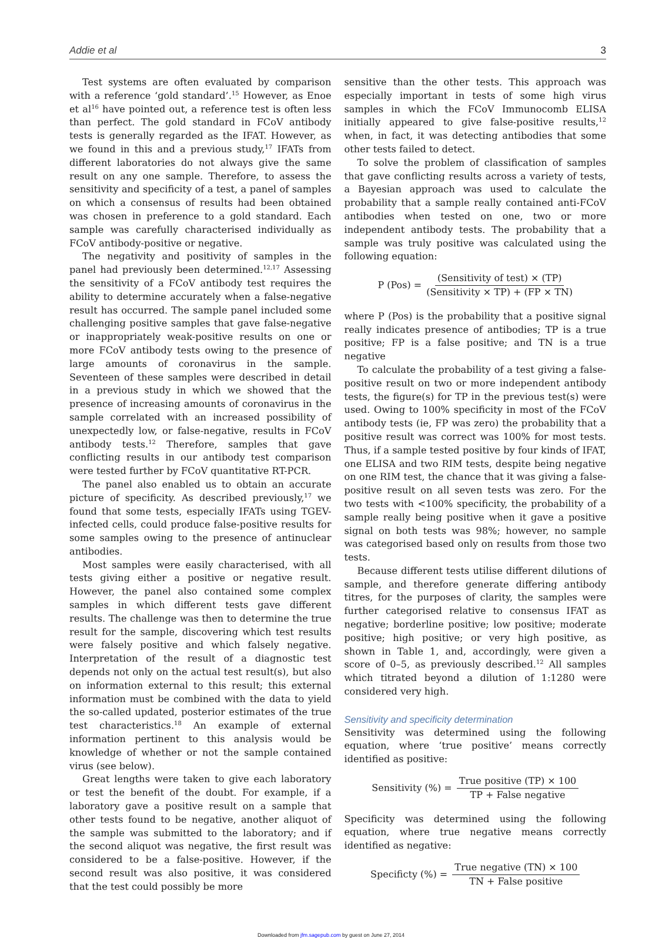Addie et al 3
Test systems are often evaluated by comparison with a reference ‘gold standard’.<sup>15</sup> However, as Enoe et al<sup>16</sup> have pointed out, a reference test is often less than perfect. The gold standard in FCoV antibody tests is generally regarded as the IFAT. However, as we found in this and a previous study,<sup>17</sup> IFATs from different laboratories do not always give the same result on any one sample. Therefore, to assess the sensitivity and specificity of a test, a panel of samples on which a consensus of results had been obtained was chosen in preference to a gold standard. Each sample was carefully characterised individually as FCoV antibody-positive or negative.
The negativity and positivity of samples in the panel had previously been determined.<sup>12,17</sup> Assessing the sensitivity of a FCoV antibody test requires the ability to determine accurately when a false-negative result has occurred. The sample panel included some challenging positive samples that gave false-negative or inappropriately weak-positive results on one or more FCoV antibody tests owing to the presence of large amounts of coronavirus in the sample. Seventeen of these samples were described in detail in a previous study in which we showed that the presence of increasing amounts of coronavirus in the sample correlated with an increased possibility of unexpectedly low, or false-negative, results in FCoV antibody tests.<sup>12</sup> Therefore, samples that gave conflicting results in our antibody test comparison were tested further by FCoV quantitative RT-PCR.
The panel also enabled us to obtain an accurate picture of specificity. As described previously,<sup>17</sup> we found that some tests, especially IFATs using TGEV-infected cells, could produce false-positive results for some samples owing to the presence of antinuclear antibodies.
Most samples were easily characterised, with all tests giving either a positive or negative result. However, the panel also contained some complex samples in which different tests gave different results. The challenge was then to determine the true result for the sample, discovering which test results were falsely positive and which falsely negative. Interpretation of the result of a diagnostic test depends not only on the actual test result(s), but also on information external to this result; this external information must be combined with the data to yield the so-called updated, posterior estimates of the true test characteristics.<sup>18</sup> An example of external information pertinent to this analysis would be knowledge of whether or not the sample contained virus (see below).
Great lengths were taken to give each laboratory or test the benefit of the doubt. For example, if a laboratory gave a positive result on a sample that other tests found to be negative, another aliquot of the sample was submitted to the laboratory; and if the second aliquot was negative, the first result was considered to be a false-positive. However, if the second result was also positive, it was considered that the test could possibly be more
sensitive than the other tests. This approach was especially important in tests of some high virus samples in which the FCoV Immunocomb ELISA initially appeared to give false-positive results,<sup>12</sup> when, in fact, it was detecting antibodies that some other tests failed to detect.
To solve the problem of classification of samples that gave conflicting results across a variety of tests, a Bayesian approach was used to calculate the probability that a sample really contained anti-FCoV antibodies when tested on one, two or more independent antibody tests. The probability that a sample was truly positive was calculated using the following equation:
P (Pos) = (Sensitivity of test) × (TP) (Sensitivity × TP) + (FP × TN)
where P (Pos) is the probability that a positive signal really indicates presence of antibodies; TP is a true positive; FP is a false positive; and TN is a true negative
To calculate the probability of a test giving a false-positive result on two or more independent antibody tests, the figure(s) for TP in the previous test(s) were used. Owing to 100% specificity in most of the FCoV antibody tests (ie, FP was zero) the probability that a positive result was correct was 100% for most tests. Thus, if a sample tested positive by four kinds of IFAT, one ELISA and two RIM tests, despite being negative on one RIM test, the chance that it was giving a false-positive result on all seven tests was zero. For the two tests with <100% specificity, the probability of a sample really being positive when it gave a positive signal on both tests was 98%; however, no sample was categorised based only on results from those two tests.
Because different tests utilise different dilutions of sample, and therefore generate differing antibody titres, for the purposes of clarity, the samples were further categorised relative to consensus IFAT as negative; borderline positive; low positive; moderate positive; high positive; or very high positive, as shown in Table 1, and, accordingly, were given a score of 0–5, as previously described.<sup>12</sup> All samples which titrated beyond a dilution of 1:1280 were considered very high.
Sensitivity and specificity determination
Sensitivity was determined using the following equation, where ‘true positive’ means correctly identified as positive:
Sensitivity (%) = True positive (TP) × 100 TP + False negative
Specificity was determined using the following equation, where true negative means correctly identified as negative:
Specificty (%) = True negative (TN) × 100 TN + False positive
Downloaded from jfm.sagepub.com by guest on June 27, 2014